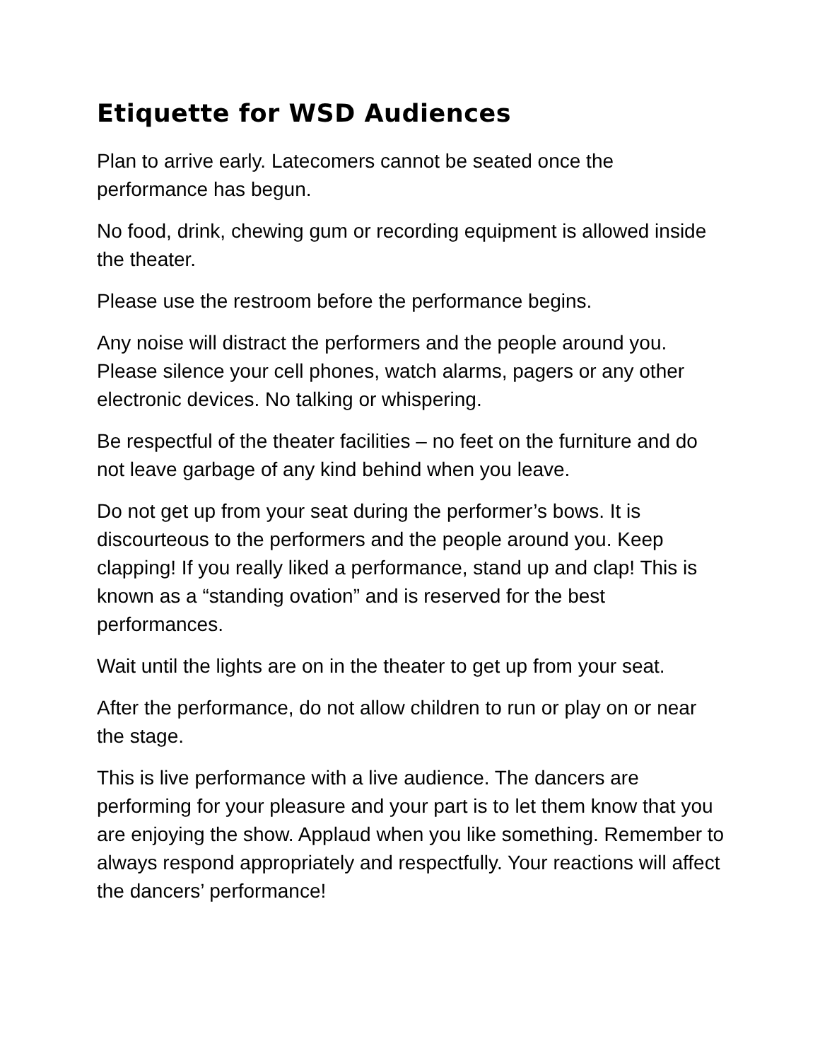Etiquette for WSD Audiences
Plan to arrive early. Latecomers cannot be seated once the performance has begun.
No food, drink, chewing gum or recording equipment is allowed inside the theater.
Please use the restroom before the performance begins.
Any noise will distract the performers and the people around you. Please silence your cell phones, watch alarms, pagers or any other electronic devices. No talking or whispering.
Be respectful of the theater facilities – no feet on the furniture and do not leave garbage of any kind behind when you leave.
Do not get up from your seat during the performer’s bows. It is discourteous to the performers and the people around you. Keep clapping! If you really liked a performance, stand up and clap! This is known as a “standing ovation” and is reserved for the best performances.
Wait until the lights are on in the theater to get up from your seat.
After the performance, do not allow children to run or play on or near the stage.
This is live performance with a live audience. The dancers are performing for your pleasure and your part is to let them know that you are enjoying the show. Applaud when you like something. Remember to always respond appropriately and respectfully. Your reactions will affect the dancers’ performance!